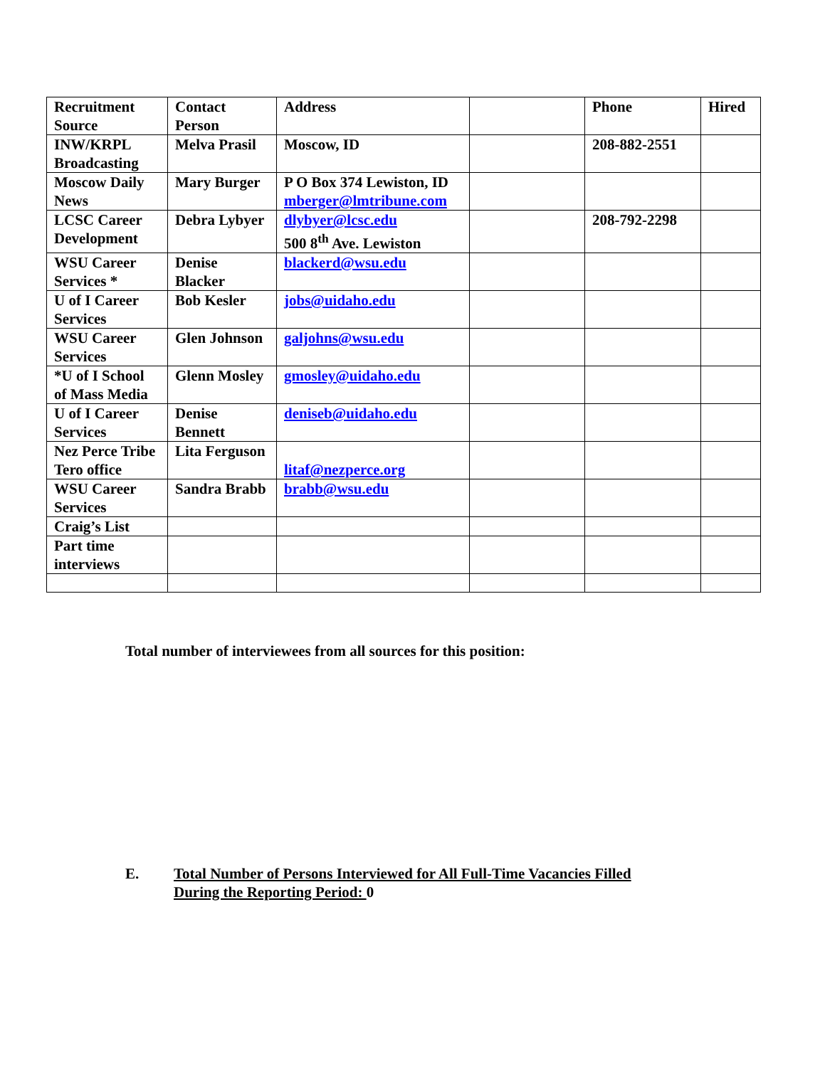| Recruitment Source | Contact Person | Address | | Phone | Hired |
| INW/KRPL Broadcasting | Melva Prasil | Moscow, ID | | 208-882-2551 | |
| Moscow Daily News | Mary Burger | P O Box 374 Lewiston, ID mberger@lmtribune.com | | | |
| LCSC Career Development | Debra Lybyer | dlybyer@lcsc.edu 500 8<sup>th</sup> Ave. Lewiston | | 208-792-2298 | |
| WSU Career Services * | Denise Blacker | blackerd@wsu.edu | | | |
| U of I Career Services | Bob Kesler | jobs@uidaho.edu | | | |
| WSU Career Services | Glen Johnson | galjohns@wsu.edu | | | |
| *U of I School of Mass Media | Glenn Mosley | gmosley@uidaho.edu | | | |
| U of I Career Services | Denise Bennett | deniseb@uidaho.edu | | | |
| Nez Perce Tribe Tero office | Lita Ferguson | litaf@nezperce.org | | | |
| WSU Career Services | Sandra Brabb | brabb@wsu.edu | | | |
| Craig’s List | | | | | |
| Part time interviews | | | | | |
Total number of interviewees from all sources for this position:
E. Total Number of Persons Interviewed for All Full-Time Vacancies Filled
During the Reporting Period: 0